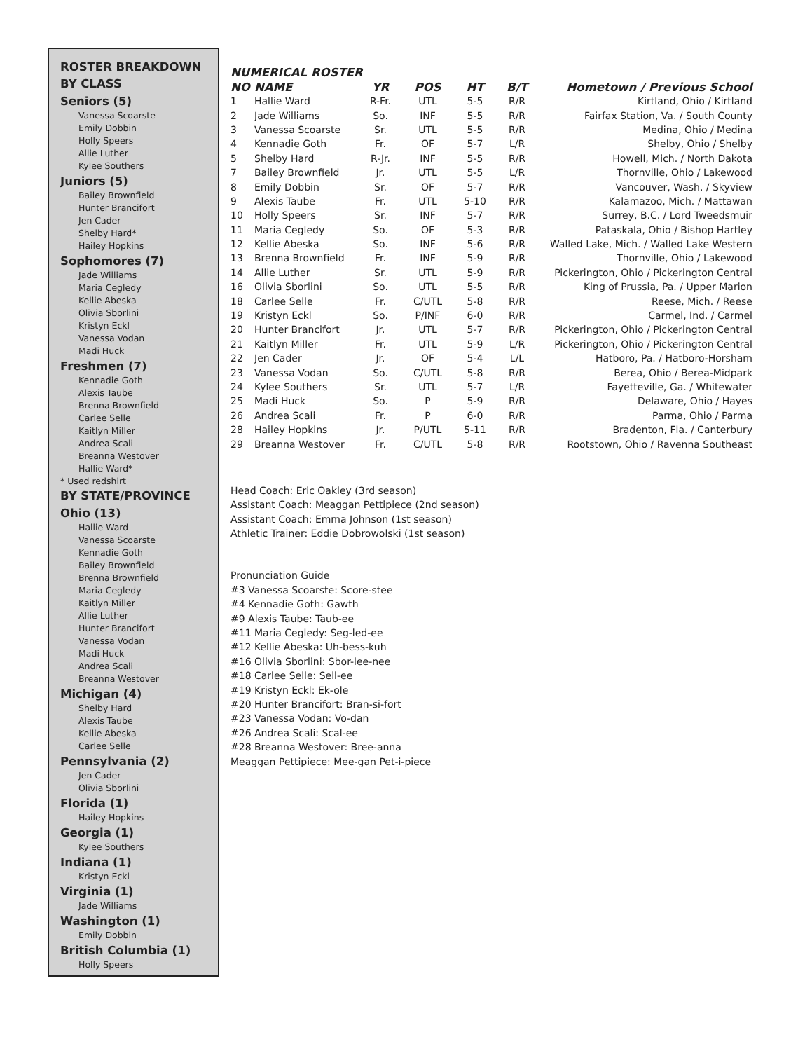ROSTER BREAKDOWN
BY CLASS
Seniors (5)
Vanessa Scoarste
Emily Dobbin
Holly Speers
Allie Luther
Kylee Southers
Juniors (5)
Bailey Brownfield
Hunter Brancifort
Jen Cader
Shelby Hard*
Hailey Hopkins
Sophomores (7)
Jade Williams
Maria Cegledy
Kellie Abeska
Olivia Sborlini
Kristyn Eckl
Vanessa Vodan
Madi Huck
Freshmen (7)
Kennadie Goth
Alexis Taube
Brenna Brownfield
Carlee Selle
Kaitlyn Miller
Andrea Scali
Breanna Westover
Hallie Ward*
* Used redshirt
BY STATE/PROVINCE
Ohio (13)
Hallie Ward
Vanessa Scoarste
Kennadie Goth
Bailey Brownfield
Brenna Brownfield
Maria Cegledy
Kaitlyn Miller
Allie Luther
Hunter Brancifort
Vanessa Vodan
Madi Huck
Andrea Scali
Breanna Westover
Michigan (4)
Shelby Hard
Alexis Taube
Kellie Abeska
Carlee Selle
Pennsylvania (2)
Jen Cader
Olivia Sborlini
Florida (1)
Hailey Hopkins
Georgia (1)
Kylee Southers
Indiana (1)
Kristyn Eckl
Virginia (1)
Jade Williams
Washington (1)
Emily Dobbin
British Columbia (1)
Holly Speers
NUMERICAL ROSTER
| NO | NAME | YR | POS | HT | B/T | Hometown / Previous School |
| --- | --- | --- | --- | --- | --- | --- |
| 1 | Hallie Ward | R-Fr. | UTL | 5-5 | R/R | Kirtland, Ohio / Kirtland |
| 2 | Jade Williams | So. | INF | 5-5 | R/R | Fairfax Station, Va. / South County |
| 3 | Vanessa Scoarste | Sr. | UTL | 5-5 | R/R | Medina, Ohio / Medina |
| 4 | Kennadie Goth | Fr. | OF | 5-7 | L/R | Shelby, Ohio / Shelby |
| 5 | Shelby Hard | R-Jr. | INF | 5-5 | R/R | Howell, Mich. / North Dakota |
| 7 | Bailey Brownfield | Jr. | UTL | 5-5 | L/R | Thornville, Ohio / Lakewood |
| 8 | Emily Dobbin | Sr. | OF | 5-7 | R/R | Vancouver, Wash. / Skyview |
| 9 | Alexis Taube | Fr. | UTL | 5-10 | R/R | Kalamazoo, Mich. / Mattawan |
| 10 | Holly Speers | Sr. | INF | 5-7 | R/R | Surrey, B.C. / Lord Tweedsmuir |
| 11 | Maria Cegledy | So. | OF | 5-3 | R/R | Pataskala, Ohio / Bishop Hartley |
| 12 | Kellie Abeska | So. | INF | 5-6 | R/R | Walled Lake, Mich. / Walled Lake Western |
| 13 | Brenna Brownfield | Fr. | INF | 5-9 | R/R | Thornville, Ohio / Lakewood |
| 14 | Allie Luther | Sr. | UTL | 5-9 | R/R | Pickerington, Ohio / Pickerington Central |
| 16 | Olivia Sborlini | So. | UTL | 5-5 | R/R | King of Prussia, Pa. / Upper Marion |
| 18 | Carlee Selle | Fr. | C/UTL | 5-8 | R/R | Reese, Mich. / Reese |
| 19 | Kristyn Eckl | So. | P/INF | 6-0 | R/R | Carmel, Ind. / Carmel |
| 20 | Hunter Brancifort | Jr. | UTL | 5-7 | R/R | Pickerington, Ohio / Pickerington Central |
| 21 | Kaitlyn Miller | Fr. | UTL | 5-9 | L/R | Pickerington, Ohio / Pickerington Central |
| 22 | Jen Cader | Jr. | OF | 5-4 | L/L | Hatboro, Pa. / Hatboro-Horsham |
| 23 | Vanessa Vodan | So. | C/UTL | 5-8 | R/R | Berea, Ohio / Berea-Midpark |
| 24 | Kylee Southers | Sr. | UTL | 5-7 | L/R | Fayetteville, Ga. / Whitewater |
| 25 | Madi Huck | So. | P | 5-9 | R/R | Delaware, Ohio / Hayes |
| 26 | Andrea Scali | Fr. | P | 6-0 | R/R | Parma, Ohio / Parma |
| 28 | Hailey Hopkins | Jr. | P/UTL | 5-11 | R/R | Bradenton, Fla. / Canterbury |
| 29 | Breanna Westover | Fr. | C/UTL | 5-8 | R/R | Rootstown, Ohio / Ravenna Southeast |
Head Coach: Eric Oakley (3rd season)
Assistant Coach: Meaggan Pettipiece (2nd season)
Assistant Coach: Emma Johnson (1st season)
Athletic Trainer: Eddie Dobrowolski (1st season)
Pronunciation Guide
#3 Vanessa Scoarste: Score-stee
#4 Kennadie Goth: Gawth
#9 Alexis Taube: Taub-ee
#11 Maria Cegledy: Seg-led-ee
#12 Kellie Abeska: Uh-bess-kuh
#16 Olivia Sborlini: Sbor-lee-nee
#18 Carlee Selle: Sell-ee
#19 Kristyn Eckl: Ek-ole
#20 Hunter Brancifort: Bran-si-fort
#23 Vanessa Vodan: Vo-dan
#26 Andrea Scali: Scal-ee
#28 Breanna Westover: Bree-anna
Meaggan Pettipiece: Mee-gan Pet-i-piece